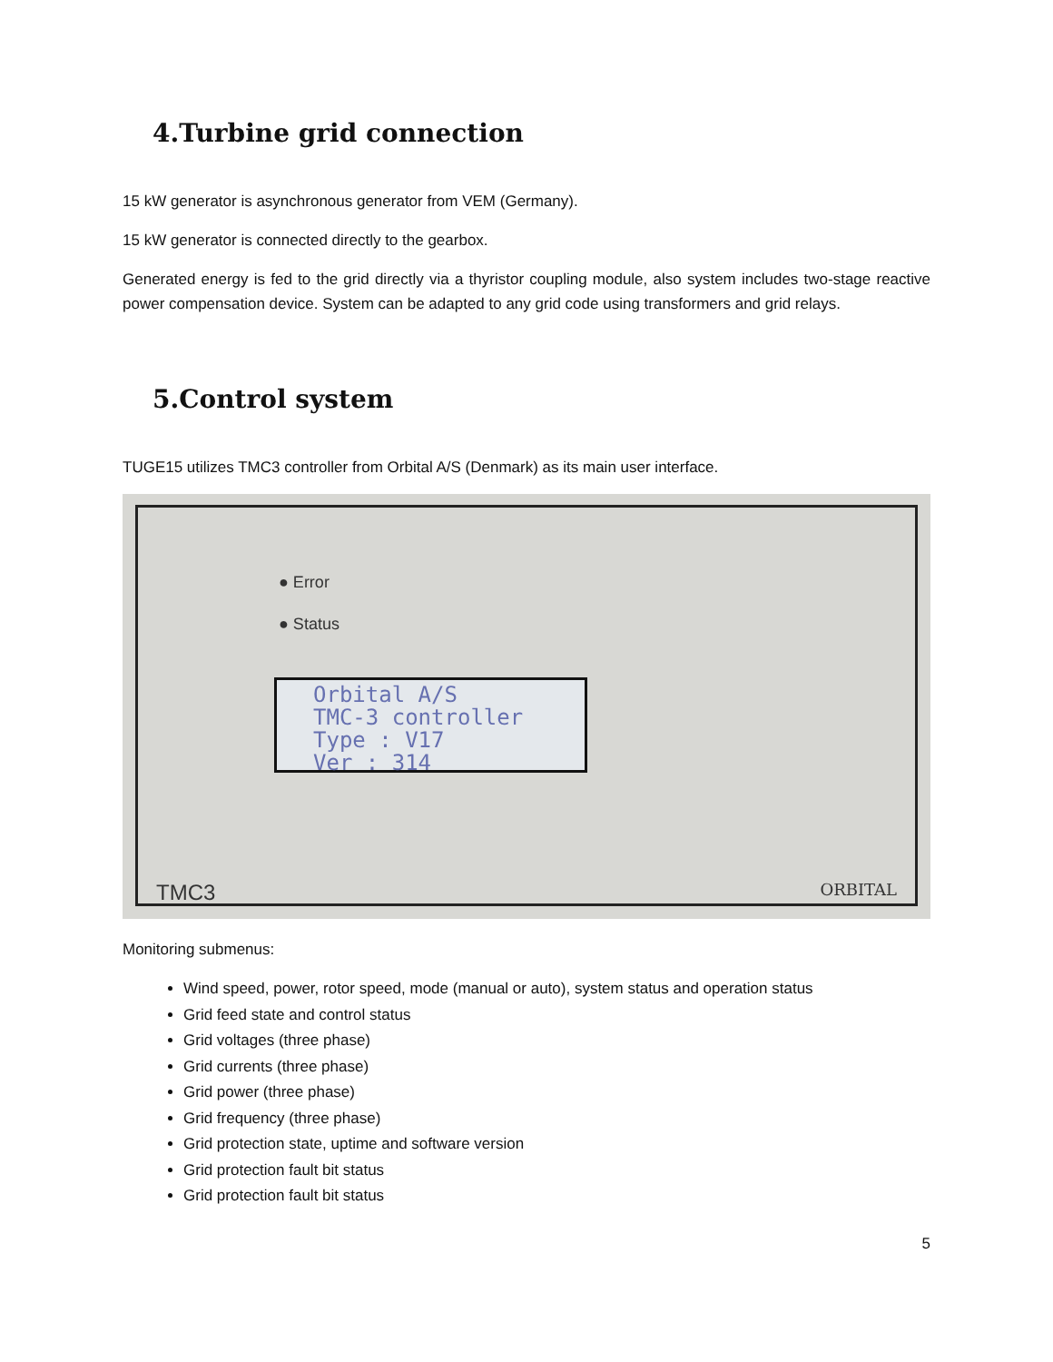4.Turbine grid connection
15 kW generator is asynchronous generator from VEM (Germany).
15 kW generator is connected directly to the gearbox.
Generated energy is fed to the grid directly via a thyristor coupling module, also system includes two-stage reactive power compensation device. System can be adapted to any grid code using transformers and grid relays.
5.Control system
TUGE15 utilizes TMC3 controller from Orbital A/S (Denmark) as its main user interface.
● Error
● Status
Orbital A/S
TMC-3 controller
Type : V17
Ver : 314
TMC3 ORBITAL
Monitoring submenus:
Wind speed, power, rotor speed, mode (manual or auto), system status and operation status
Grid feed state and control status
Grid voltages (three phase)
Grid currents (three phase)
Grid power (three phase)
Grid frequency (three phase)
Grid protection state, uptime and software version
Grid protection fault bit status
Grid protection fault bit status
5